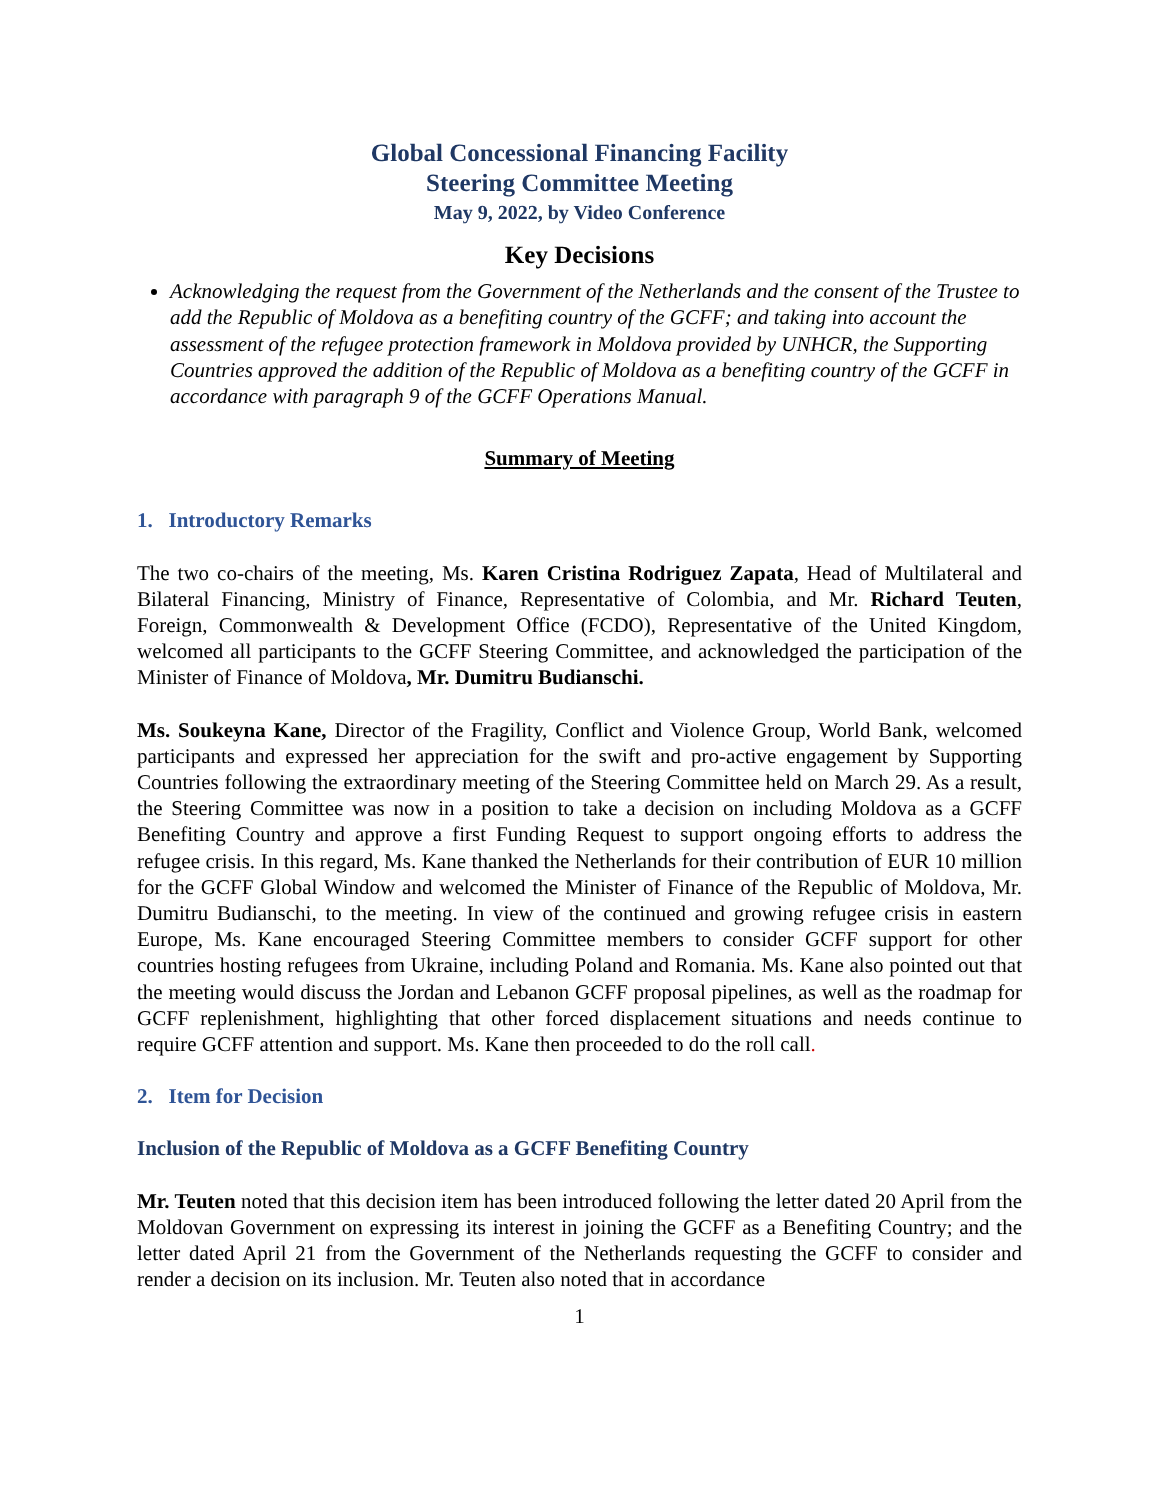Global Concessional Financing Facility
Steering Committee Meeting
May 9, 2022, by Video Conference
Key Decisions
Acknowledging the request from the Government of the Netherlands and the consent of the Trustee to add the Republic of Moldova as a benefiting country of the GCFF; and taking into account the assessment of the refugee protection framework in Moldova provided by UNHCR, the Supporting Countries approved the addition of the Republic of Moldova as a benefiting country of the GCFF in accordance with paragraph 9 of the GCFF Operations Manual.
Summary of Meeting
1. Introductory Remarks
The two co-chairs of the meeting, Ms. Karen Cristina Rodriguez Zapata, Head of Multilateral and Bilateral Financing, Ministry of Finance, Representative of Colombia, and Mr. Richard Teuten, Foreign, Commonwealth & Development Office (FCDO), Representative of the United Kingdom, welcomed all participants to the GCFF Steering Committee, and acknowledged the participation of the Minister of Finance of Moldova, Mr. Dumitru Budianschi.
Ms. Soukeyna Kane, Director of the Fragility, Conflict and Violence Group, World Bank, welcomed participants and expressed her appreciation for the swift and pro-active engagement by Supporting Countries following the extraordinary meeting of the Steering Committee held on March 29. As a result, the Steering Committee was now in a position to take a decision on including Moldova as a GCFF Benefiting Country and approve a first Funding Request to support ongoing efforts to address the refugee crisis. In this regard, Ms. Kane thanked the Netherlands for their contribution of EUR 10 million for the GCFF Global Window and welcomed the Minister of Finance of the Republic of Moldova, Mr. Dumitru Budianschi, to the meeting. In view of the continued and growing refugee crisis in eastern Europe, Ms. Kane encouraged Steering Committee members to consider GCFF support for other countries hosting refugees from Ukraine, including Poland and Romania. Ms. Kane also pointed out that the meeting would discuss the Jordan and Lebanon GCFF proposal pipelines, as well as the roadmap for GCFF replenishment, highlighting that other forced displacement situations and needs continue to require GCFF attention and support. Ms. Kane then proceeded to do the roll call.
2. Item for Decision
Inclusion of the Republic of Moldova as a GCFF Benefiting Country
Mr. Teuten noted that this decision item has been introduced following the letter dated 20 April from the Moldovan Government on expressing its interest in joining the GCFF as a Benefiting Country; and the letter dated April 21 from the Government of the Netherlands requesting the GCFF to consider and render a decision on its inclusion. Mr. Teuten also noted that in accordance
1